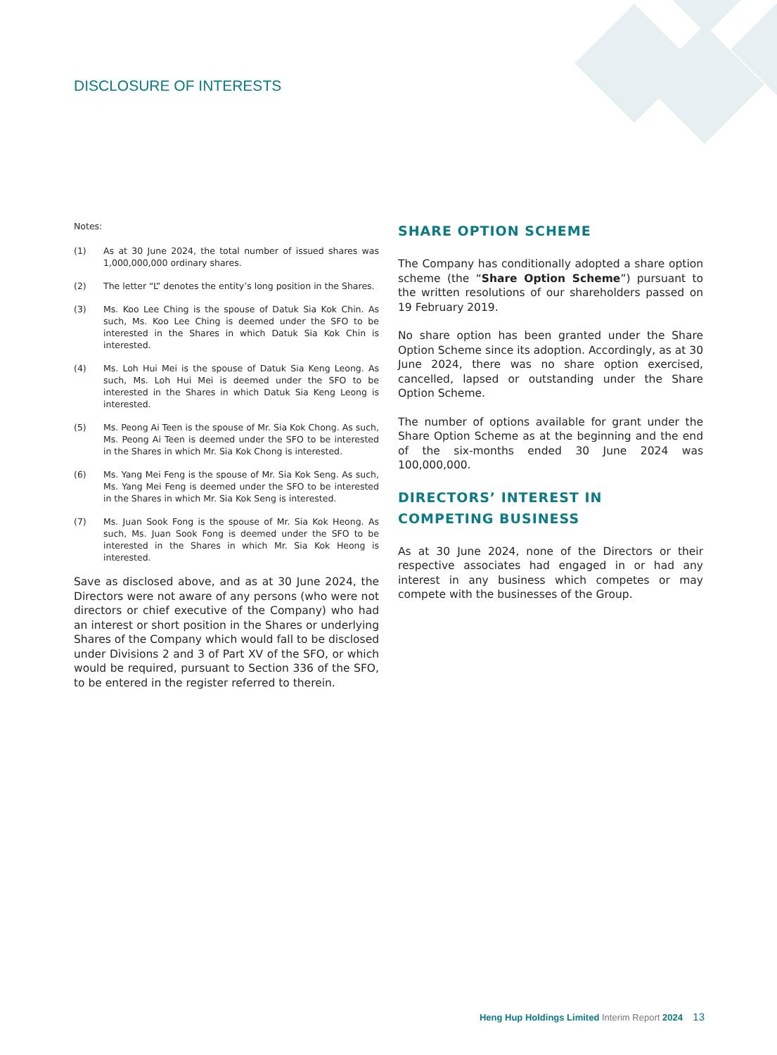DISCLOSURE OF INTERESTS
Notes:
(1) As at 30 June 2024, the total number of issued shares was 1,000,000,000 ordinary shares.
(2) The letter “L” denotes the entity’s long position in the Shares.
(3) Ms. Koo Lee Ching is the spouse of Datuk Sia Kok Chin. As such, Ms. Koo Lee Ching is deemed under the SFO to be interested in the Shares in which Datuk Sia Kok Chin is interested.
(4) Ms. Loh Hui Mei is the spouse of Datuk Sia Keng Leong. As such, Ms. Loh Hui Mei is deemed under the SFO to be interested in the Shares in which Datuk Sia Keng Leong is interested.
(5) Ms. Peong Ai Teen is the spouse of Mr. Sia Kok Chong. As such, Ms. Peong Ai Teen is deemed under the SFO to be interested in the Shares in which Mr. Sia Kok Chong is interested.
(6) Ms. Yang Mei Feng is the spouse of Mr. Sia Kok Seng. As such, Ms. Yang Mei Feng is deemed under the SFO to be interested in the Shares in which Mr. Sia Kok Seng is interested.
(7) Ms. Juan Sook Fong is the spouse of Mr. Sia Kok Heong. As such, Ms. Juan Sook Fong is deemed under the SFO to be interested in the Shares in which Mr. Sia Kok Heong is interested.
Save as disclosed above, and as at 30 June 2024, the Directors were not aware of any persons (who were not directors or chief executive of the Company) who had an interest or short position in the Shares or underlying Shares of the Company which would fall to be disclosed under Divisions 2 and 3 of Part XV of the SFO, or which would be required, pursuant to Section 336 of the SFO, to be entered in the register referred to therein.
SHARE OPTION SCHEME
The Company has conditionally adopted a share option scheme (the “Share Option Scheme”) pursuant to the written resolutions of our shareholders passed on 19 February 2019.
No share option has been granted under the Share Option Scheme since its adoption. Accordingly, as at 30 June 2024, there was no share option exercised, cancelled, lapsed or outstanding under the Share Option Scheme.
The number of options available for grant under the Share Option Scheme as at the beginning and the end of the six-months ended 30 June 2024 was 100,000,000.
DIRECTORS’ INTEREST IN COMPETING BUSINESS
As at 30 June 2024, none of the Directors or their respective associates had engaged in or had any interest in any business which competes or may compete with the businesses of the Group.
Heng Hup Holdings Limited Interim Report 2024 13